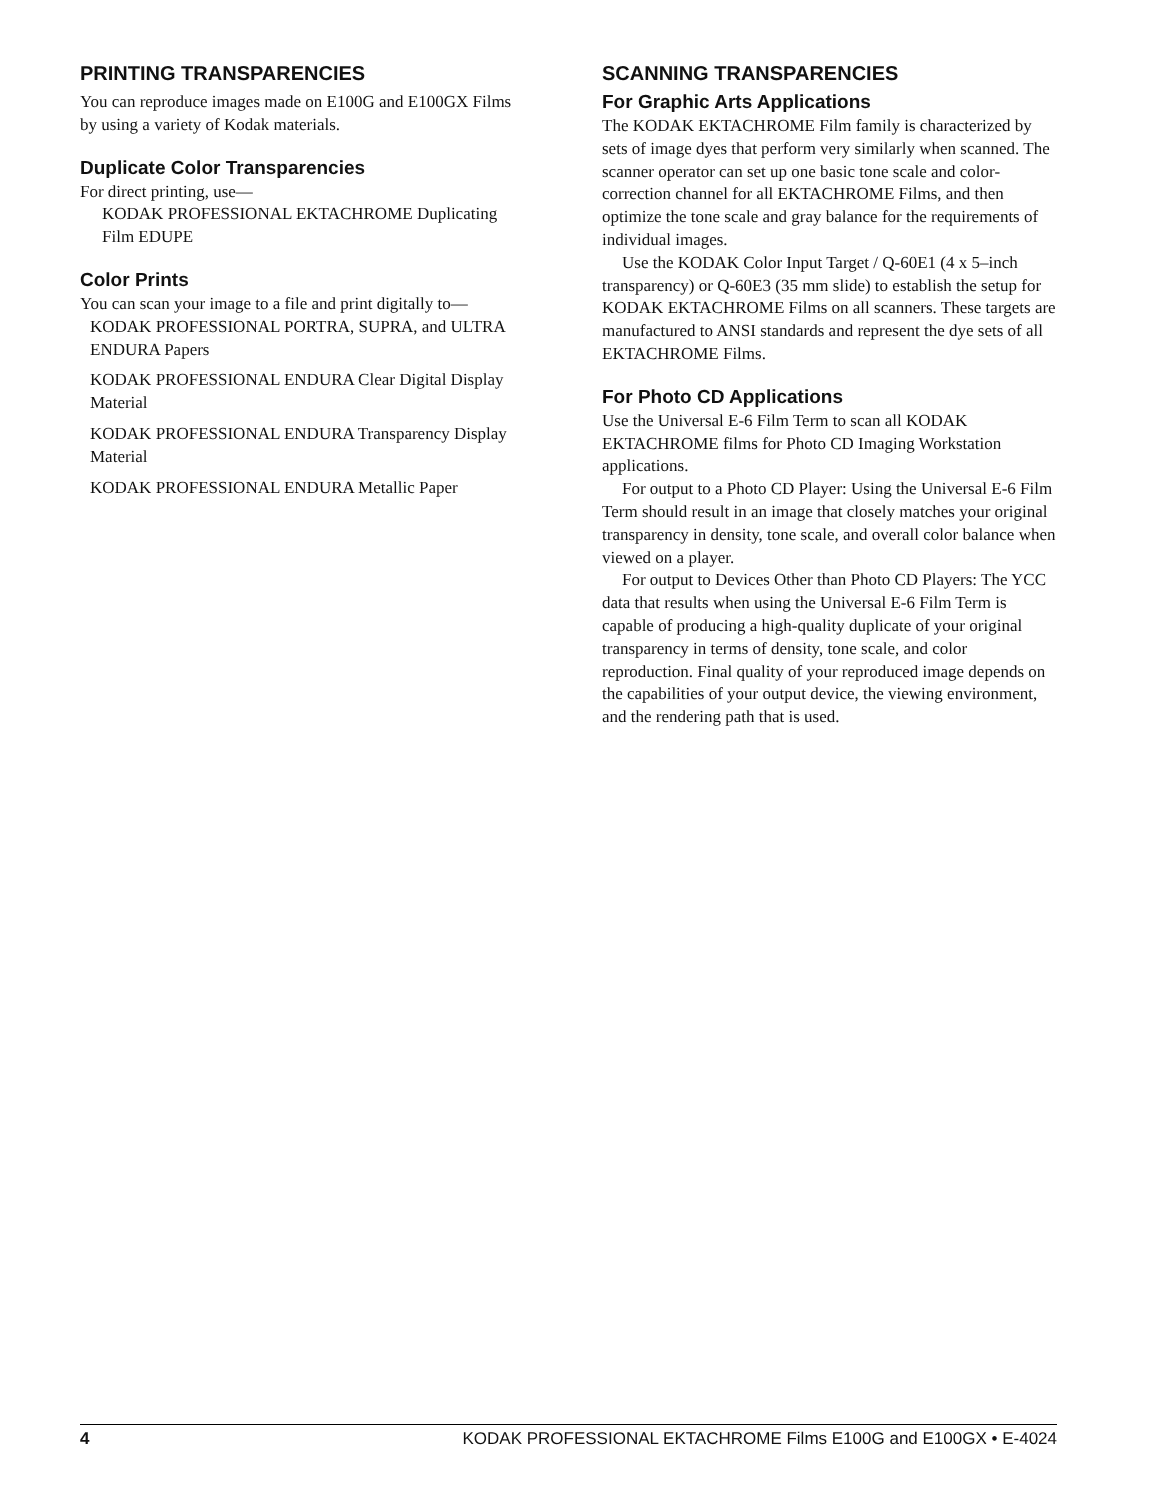PRINTING TRANSPARENCIES
You can reproduce images made on E100G and E100GX Films by using a variety of Kodak materials.
Duplicate Color Transparencies
For direct printing, use—
KODAK PROFESSIONAL EKTACHROME Duplicating Film EDUPE
Color Prints
You can scan your image to a file and print digitally to—
KODAK PROFESSIONAL PORTRA, SUPRA, and ULTRA ENDURA Papers
KODAK PROFESSIONAL ENDURA Clear Digital Display Material
KODAK PROFESSIONAL ENDURA Transparency Display Material
KODAK PROFESSIONAL ENDURA Metallic Paper
SCANNING TRANSPARENCIES
For Graphic Arts Applications
The KODAK EKTACHROME Film family is characterized by sets of image dyes that perform very similarly when scanned. The scanner operator can set up one basic tone scale and color-correction channel for all EKTACHROME Films, and then optimize the tone scale and gray balance for the requirements of individual images.
Use the KODAK Color Input Target / Q-60E1 (4 x 5–inch transparency) or Q-60E3 (35 mm slide) to establish the setup for KODAK EKTACHROME Films on all scanners. These targets are manufactured to ANSI standards and represent the dye sets of all EKTACHROME Films.
For Photo CD Applications
Use the Universal E-6 Film Term to scan all KODAK EKTACHROME films for Photo CD Imaging Workstation applications.
For output to a Photo CD Player: Using the Universal E-6 Film Term should result in an image that closely matches your original transparency in density, tone scale, and overall color balance when viewed on a player.
For output to Devices Other than Photo CD Players: The YCC data that results when using the Universal E-6 Film Term is capable of producing a high-quality duplicate of your original transparency in terms of density, tone scale, and color reproduction. Final quality of your reproduced image depends on the capabilities of your output device, the viewing environment, and the rendering path that is used.
4 KODAK PROFESSIONAL EKTACHROME Films E100G and E100GX • E-4024